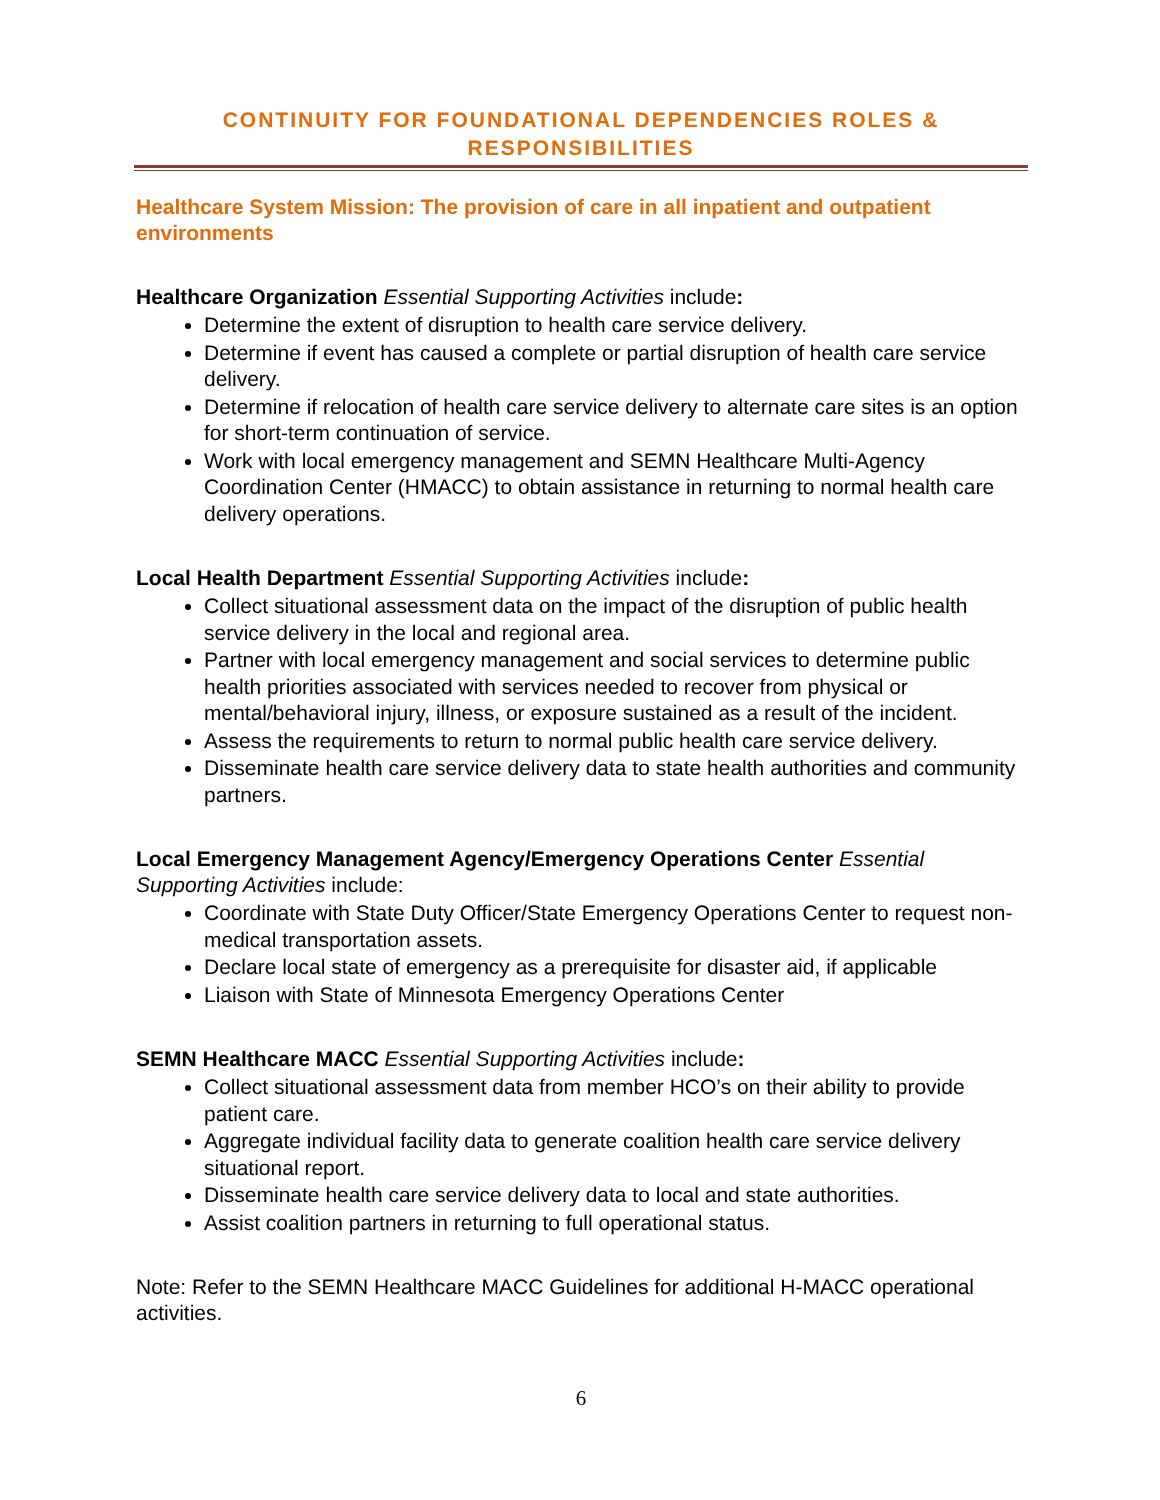CONTINUITY FOR FOUNDATIONAL DEPENDENCIES ROLES & RESPONSIBILITIES
Healthcare System Mission: The provision of care in all inpatient and outpatient environments
Healthcare Organization Essential Supporting Activities include:
Determine the extent of disruption to health care service delivery.
Determine if event has caused a complete or partial disruption of health care service delivery.
Determine if relocation of health care service delivery to alternate care sites is an option for short-term continuation of service.
Work with local emergency management and SEMN Healthcare Multi-Agency Coordination Center (HMACC) to obtain assistance in returning to normal health care delivery operations.
Local Health Department Essential Supporting Activities include:
Collect situational assessment data on the impact of the disruption of public health service delivery in the local and regional area.
Partner with local emergency management and social services to determine public health priorities associated with services needed to recover from physical or mental/behavioral injury, illness, or exposure sustained as a result of the incident.
Assess the requirements to return to normal public health care service delivery.
Disseminate health care service delivery data to state health authorities and community partners.
Local Emergency Management Agency/Emergency Operations Center Essential Supporting Activities include:
Coordinate with State Duty Officer/State Emergency Operations Center to request non-medical transportation assets.
Declare local state of emergency as a prerequisite for disaster aid, if applicable
Liaison with State of Minnesota Emergency Operations Center
SEMN Healthcare MACC Essential Supporting Activities include:
Collect situational assessment data from member HCO’s on their ability to provide patient care.
Aggregate individual facility data to generate coalition health care service delivery situational report.
Disseminate health care service delivery data to local and state authorities.
Assist coalition partners in returning to full operational status.
Note: Refer to the SEMN Healthcare MACC Guidelines for additional H-MACC operational activities.
6